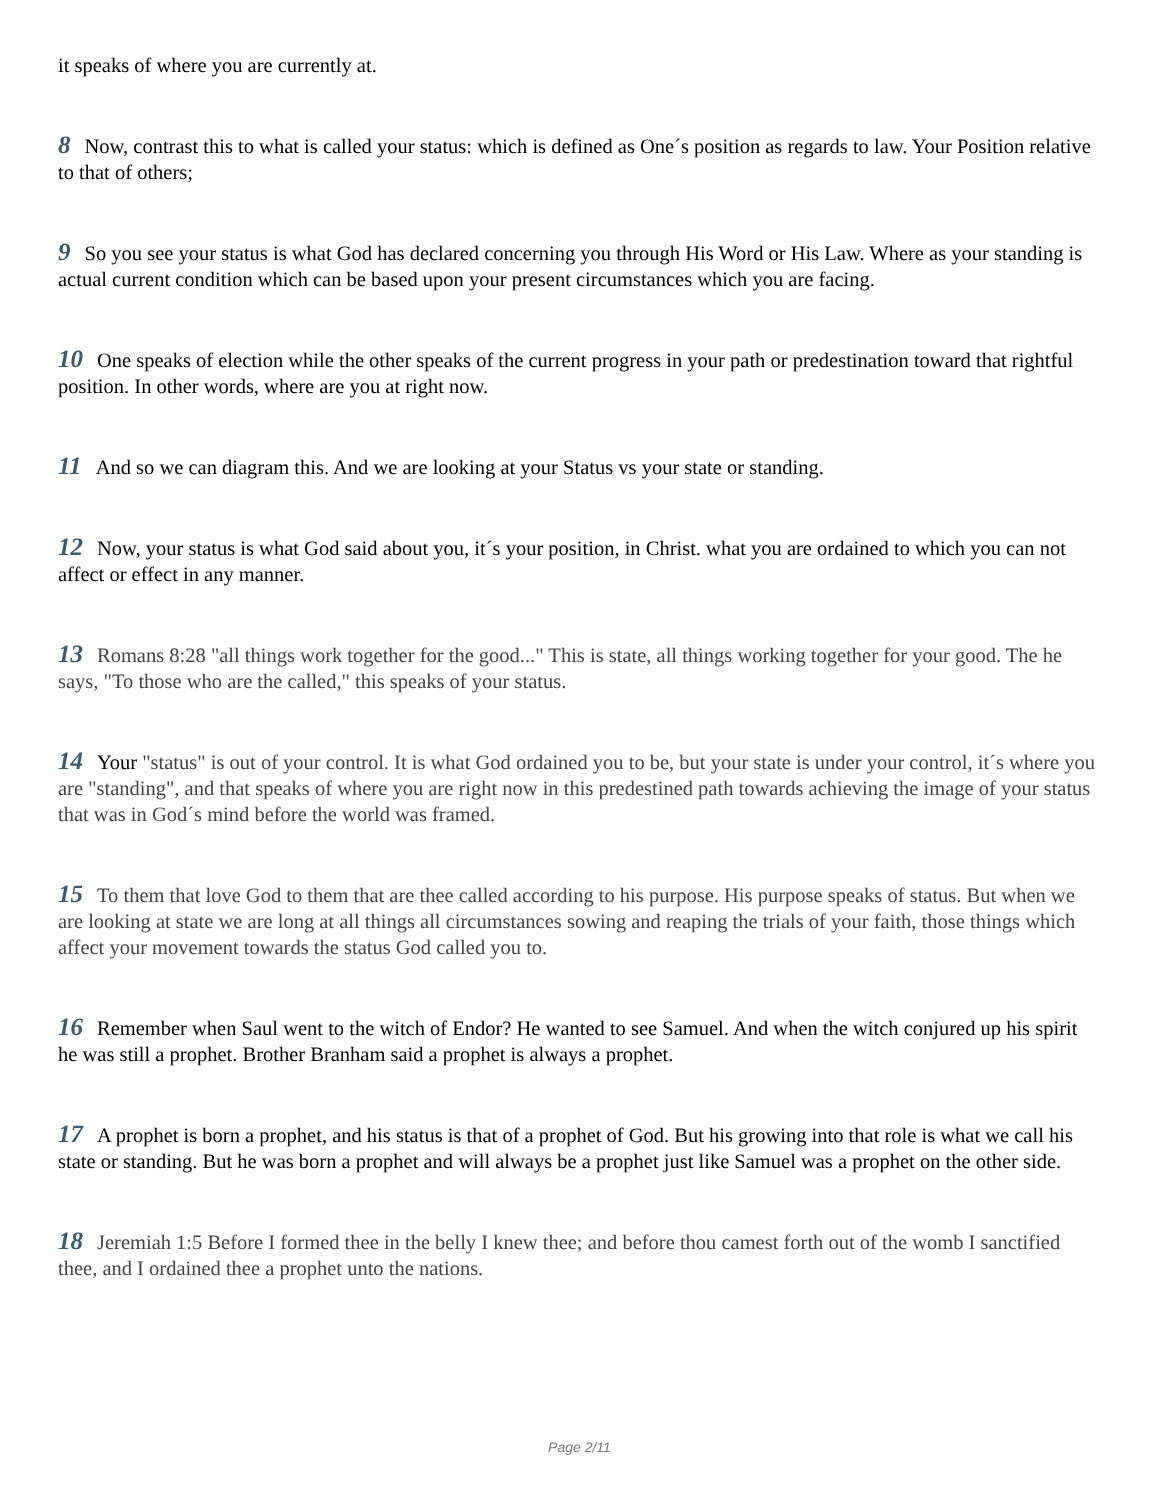it speaks of where you are currently at.
8 Now, contrast this to what is called your status: which is defined as One´s position as regards to law. Your Position relative to that of others;
9 So you see your status is what God has declared concerning you through His Word or His Law. Where as your standing is actual current condition which can be based upon your present circumstances which you are facing.
10 One speaks of election while the other speaks of the current progress in your path or predestination toward that rightful position. In other words, where are you at right now.
11 And so we can diagram this. And we are looking at your Status vs your state or standing.
12 Now, your status is what God said about you, it´s your position, in Christ. what you are ordained to which you can not affect or effect in any manner.
13 Romans 8:28 "all things work together for the good..." This is state, all things working together for your good. The he says, "To those who are the called," this speaks of your status.
14 Your "status" is out of your control. It is what God ordained you to be, but your state is under your control, it´s where you are "standing", and that speaks of where you are right now in this predestined path towards achieving the image of your status that was in God´s mind before the world was framed.
15 To them that love God to them that are thee called according to his purpose. His purpose speaks of status. But when we are looking at state we are long at all things all circumstances sowing and reaping the trials of your faith, those things which affect your movement towards the status God called you to.
16 Remember when Saul went to the witch of Endor? He wanted to see Samuel. And when the witch conjured up his spirit he was still a prophet. Brother Branham said a prophet is always a prophet.
17 A prophet is born a prophet, and his status is that of a prophet of God. But his growing into that role is what we call his state or standing. But he was born a prophet and will always be a prophet just like Samuel was a prophet on the other side.
18 Jeremiah 1:5 Before I formed thee in the belly I knew thee; and before thou camest forth out of the womb I sanctified thee, and I ordained thee a prophet unto the nations.
Page 2/11